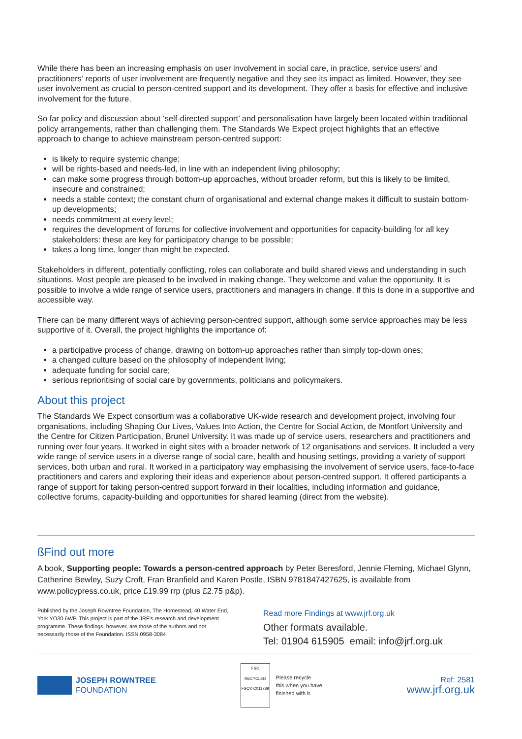While there has been an increasing emphasis on user involvement in social care, in practice, service users’ and practitioners’ reports of user involvement are frequently negative and they see its impact as limited. However, they see user involvement as crucial to person-centred support and its development. They offer a basis for effective and inclusive involvement for the future.
So far policy and discussion about ‘self-directed support’ and personalisation have largely been located within traditional policy arrangements, rather than challenging them. The Standards We Expect project highlights that an effective approach to change to achieve mainstream person-centred support:
is likely to require systemic change;
will be rights-based and needs-led, in line with an independent living philosophy;
can make some progress through bottom-up approaches, without broader reform, but this is likely to be limited, insecure and constrained;
needs a stable context; the constant churn of organisational and external change makes it difficult to sustain bottom-up developments;
needs commitment at every level;
requires the development of forums for collective involvement and opportunities for capacity-building for all key stakeholders: these are key for participatory change to be possible;
takes a long time, longer than might be expected.
Stakeholders in different, potentially conflicting, roles can collaborate and build shared views and understanding in such situations. Most people are pleased to be involved in making change. They welcome and value the opportunity. It is possible to involve a wide range of service users, practitioners and managers in change, if this is done in a supportive and accessible way.
There can be many different ways of achieving person-centred support, although some service approaches may be less supportive of it. Overall, the project highlights the importance of:
a participative process of change, drawing on bottom-up approaches rather than simply top-down ones;
a changed culture based on the philosophy of independent living;
adequate funding for social care;
serious reprioritising of social care by governments, politicians and policymakers.
About this project
The Standards We Expect consortium was a collaborative UK-wide research and development project, involving four organisations, including Shaping Our Lives, Values Into Action, the Centre for Social Action, de Montfort University and the Centre for Citizen Participation, Brunel University. It was made up of service users, researchers and practitioners and running over four years. It worked in eight sites with a broader network of 12 organisations and services. It included a very wide range of service users in a diverse range of social care, health and housing settings, providing a variety of support services, both urban and rural. It worked in a participatory way emphasising the involvement of service users, face-to-face practitioners and carers and exploring their ideas and experience about person-centred support. It offered participants a range of support for taking person-centred support forward in their localities, including information and guidance, collective forums, capacity-building and opportunities for shared learning (direct from the website).
ßFind out more
A book, Supporting people: Towards a person-centred approach by Peter Beresford, Jennie Fleming, Michael Glynn, Catherine Bewley, Suzy Croft, Fran Branfield and Karen Postle, ISBN 9781847427625, is available from www.policypress.co.uk, price £19.99 rrp (plus £2.75 p&p).
Published by the Joseph Rowntree Foundation, The Homestead, 40 Water End, York YO30 6WP. This project is part of the JRF’s research and development programme. These findings, however, are those of the authors and not necessarily those of the Foundation. ISSN 0958-3084
Read more Findings at www.jrf.org.uk
Other formats available.
Tel: 01904 615905 email: info@jrf.org.uk
JOSEPH ROWNTREE
FOUNDATION
FSC
RECYCLED
FSC® C011789
Please recycle
this when you have
finished with it.
Ref: 2581
www.jrf.org.uk